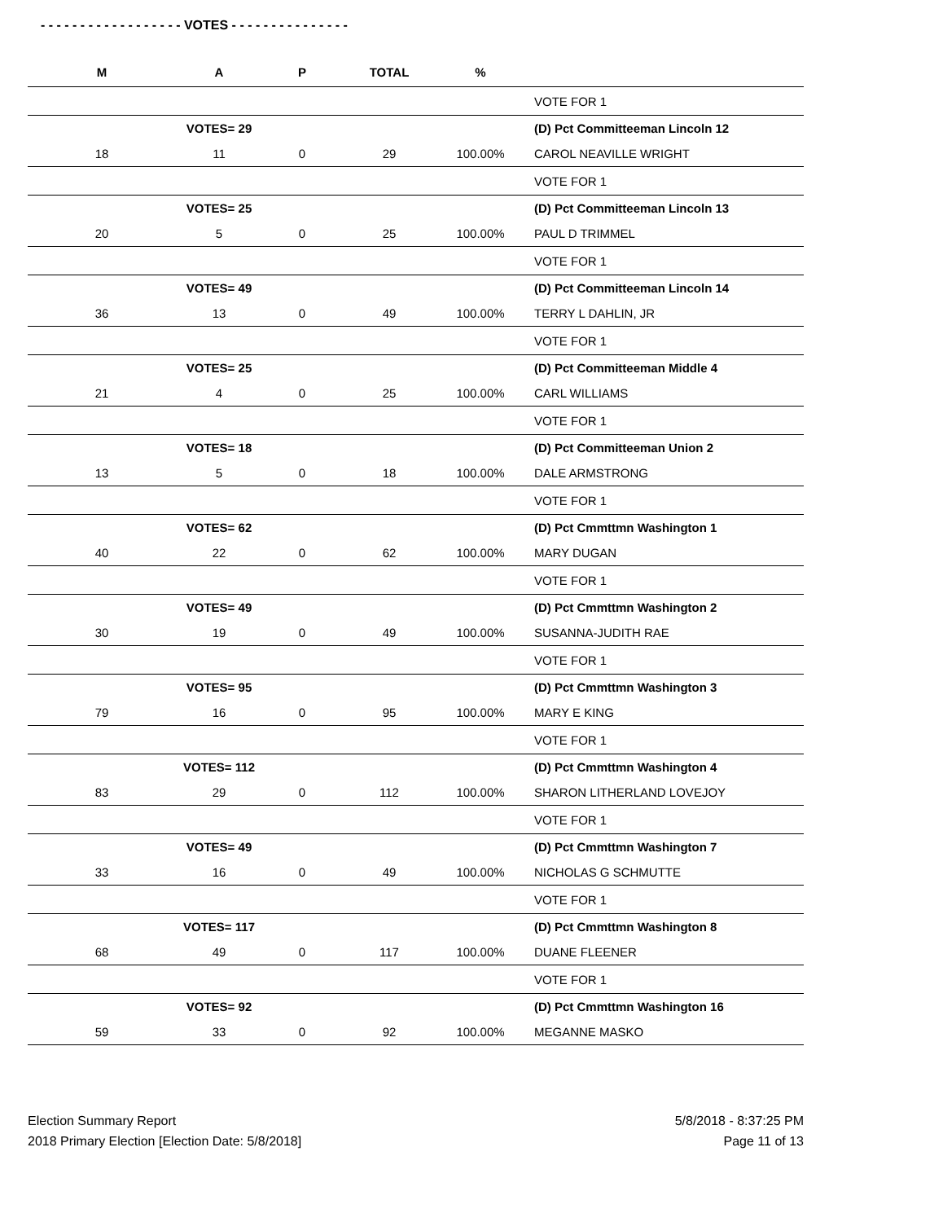- - - - - - - - - - - - - - - - - - VOTES - - - - - - - - - - - - - - -
| M | | A | P | TOTAL | % | |
| --- | --- | --- | --- | --- | --- | --- |
| | | | | | | VOTE FOR 1 |
| | | VOTES= 29 | | | | (D) Pct Committeeman Lincoln 12 |
| 18 | | 11 | 0 | 29 | 100.00% | CAROL NEAVILLE WRIGHT |
| | | | | | | VOTE FOR 1 |
| | | VOTES= 25 | | | | (D) Pct Committeeman Lincoln 13 |
| 20 | | 5 | 0 | 25 | 100.00% | PAUL D TRIMMEL |
| | | | | | | VOTE FOR 1 |
| | | VOTES= 49 | | | | (D) Pct Committeeman Lincoln 14 |
| 36 | | 13 | 0 | 49 | 100.00% | TERRY L DAHLIN, JR |
| | | | | | | VOTE FOR 1 |
| | | VOTES= 25 | | | | (D) Pct Committeeman Middle 4 |
| 21 | | 4 | 0 | 25 | 100.00% | CARL WILLIAMS |
| | | | | | | VOTE FOR 1 |
| | | VOTES= 18 | | | | (D) Pct Committeeman Union 2 |
| 13 | | 5 | 0 | 18 | 100.00% | DALE ARMSTRONG |
| | | | | | | VOTE FOR 1 |
| | | VOTES= 62 | | | | (D) Pct Cmmttmn Washington 1 |
| 40 | | 22 | 0 | 62 | 100.00% | MARY DUGAN |
| | | | | | | VOTE FOR 1 |
| | | VOTES= 49 | | | | (D) Pct Cmmttmn Washington 2 |
| 30 | | 19 | 0 | 49 | 100.00% | SUSANNA-JUDITH RAE |
| | | | | | | VOTE FOR 1 |
| | | VOTES= 95 | | | | (D) Pct Cmmttmn Washington 3 |
| 79 | | 16 | 0 | 95 | 100.00% | MARY E KING |
| | | | | | | VOTE FOR 1 |
| | | VOTES= 112 | | | | (D) Pct Cmmttmn Washington 4 |
| 83 | | 29 | 0 | 112 | 100.00% | SHARON LITHERLAND LOVEJOY |
| | | | | | | VOTE FOR 1 |
| | | VOTES= 49 | | | | (D) Pct Cmmttmn Washington 7 |
| 33 | | 16 | 0 | 49 | 100.00% | NICHOLAS G SCHMUTTE |
| | | | | | | VOTE FOR 1 |
| | | VOTES= 117 | | | | (D) Pct Cmmttmn Washington 8 |
| 68 | | 49 | 0 | 117 | 100.00% | DUANE FLEENER |
| | | | | | | VOTE FOR 1 |
| | | VOTES= 92 | | | | (D) Pct Cmmttmn Washington 16 |
| 59 | | 33 | 0 | 92 | 100.00% | MEGANNE MASKO |
Election Summary Report
2018 Primary Election [Election Date: 5/8/2018]
5/8/2018 - 8:37:25 PM
Page 11 of 13